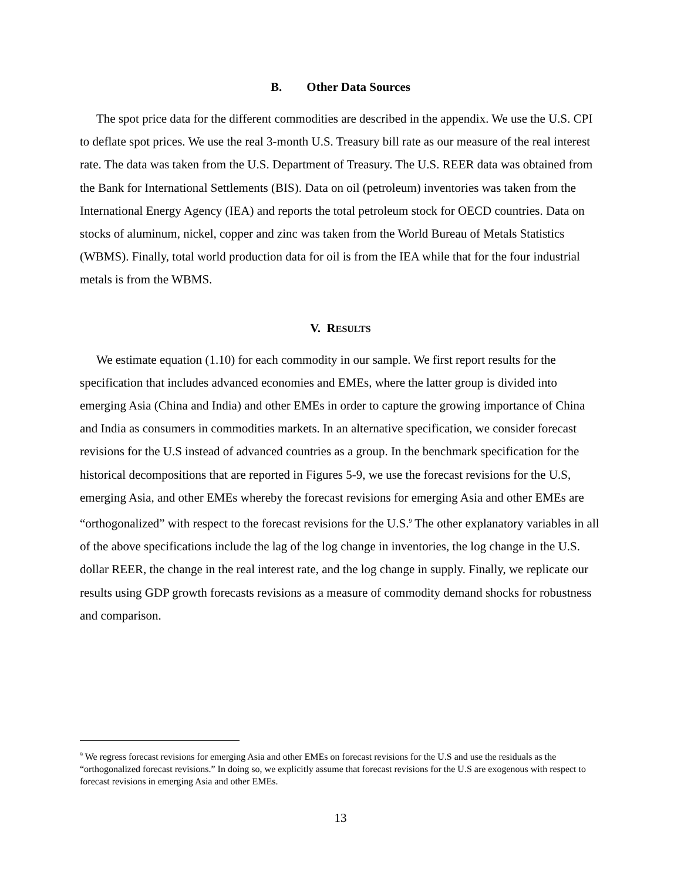B. Other Data Sources
The spot price data for the different commodities are described in the appendix. We use the U.S. CPI to deflate spot prices. We use the real 3-month U.S. Treasury bill rate as our measure of the real interest rate. The data was taken from the U.S. Department of Treasury. The U.S. REER data was obtained from the Bank for International Settlements (BIS). Data on oil (petroleum) inventories was taken from the International Energy Agency (IEA) and reports the total petroleum stock for OECD countries. Data on stocks of aluminum, nickel, copper and zinc was taken from the World Bureau of Metals Statistics (WBMS). Finally, total world production data for oil is from the IEA while that for the four industrial metals is from the WBMS.
V. RESULTS
We estimate equation (1.10) for each commodity in our sample. We first report results for the specification that includes advanced economies and EMEs, where the latter group is divided into emerging Asia (China and India) and other EMEs in order to capture the growing importance of China and India as consumers in commodities markets. In an alternative specification, we consider forecast revisions for the U.S instead of advanced countries as a group. In the benchmark specification for the historical decompositions that are reported in Figures 5-9, we use the forecast revisions for the U.S, emerging Asia, and other EMEs whereby the forecast revisions for emerging Asia and other EMEs are “orthogonalized” with respect to the forecast revisions for the U.S.<sup>9</sup> The other explanatory variables in all of the above specifications include the lag of the log change in inventories, the log change in the U.S. dollar REER, the change in the real interest rate, and the log change in supply. Finally, we replicate our results using GDP growth forecasts revisions as a measure of commodity demand shocks for robustness and comparison.
<sup>9</sup> We regress forecast revisions for emerging Asia and other EMEs on forecast revisions for the U.S and use the residuals as the “orthogonalized forecast revisions.” In doing so, we explicitly assume that forecast revisions for the U.S are exogenous with respect to forecast revisions in emerging Asia and other EMEs.
13